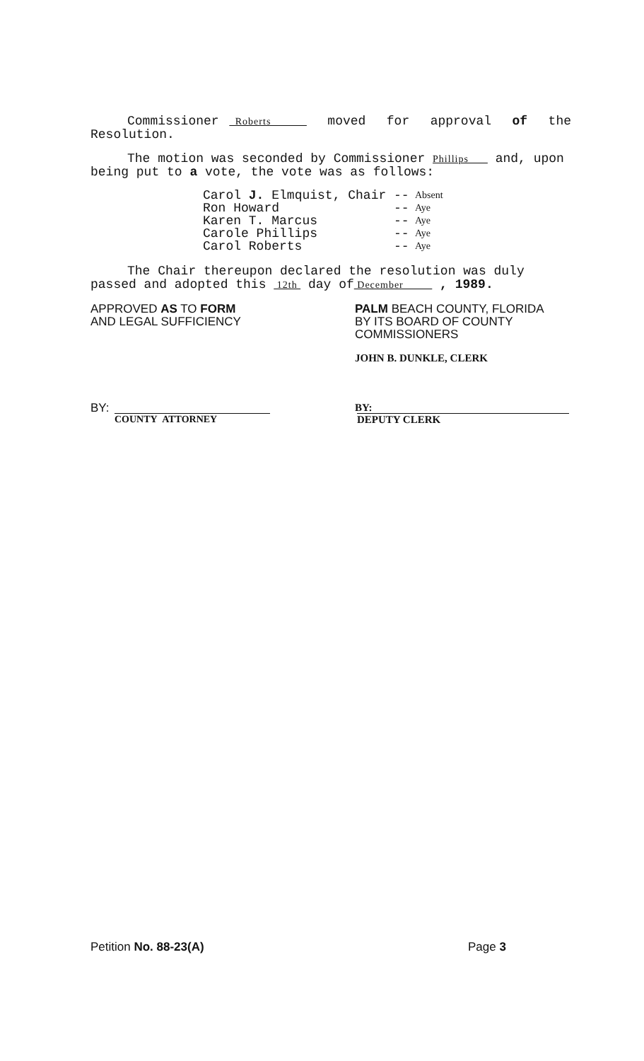Commissioner Roberts moved for approval of the Resolution.
The motion was seconded by Commissioner Phillips and, upon being put to a vote, the vote was as follows:
| Carol J. Elmquist, Chair | -- | Absent |
| Ron Howard | -- | Aye |
| Karen T. Marcus | -- | Aye |
| Carole Phillips | -- | Aye |
| Carol Roberts | -- | Aye |
The Chair thereupon declared the resolution was duly passed and adopted this 12th day of December , 1989.
APPROVED AS TO FORM
AND LEGAL SUFFICIENCY
PALM BEACH COUNTY, FLORIDA
BY ITS BOARD OF COUNTY
COMMISSIONERS
JOHN B. DUNKLE, CLERK
BY:
COUNTY ATTORNEY
BY:
DEPUTY CLERK
Petition No. 88-23(A) Page 3